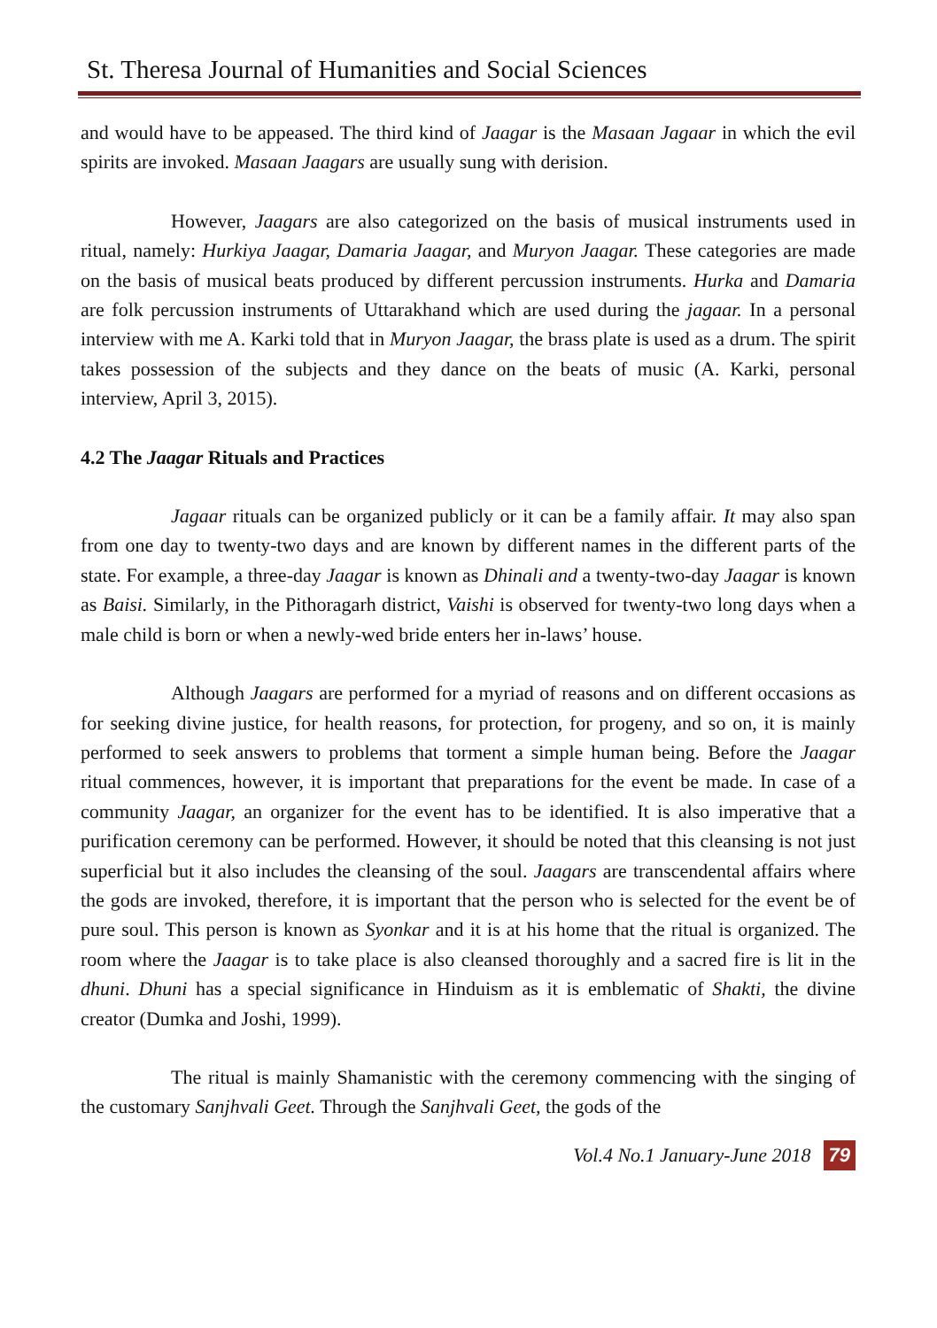St. Theresa Journal of Humanities and Social Sciences
and would have to be appeased. The third kind of Jaagar is the Masaan Jagaar in which the evil spirits are invoked. Masaan Jaagars are usually sung with derision.
However, Jaagars are also categorized on the basis of musical instruments used in ritual, namely: Hurkiya Jaagar, Damaria Jaagar, and Muryon Jaagar. These categories are made on the basis of musical beats produced by different percussion instruments. Hurka and Damaria are folk percussion instruments of Uttarakhand which are used during the jagaar. In a personal interview with me A. Karki told that in Muryon Jaagar, the brass plate is used as a drum. The spirit takes possession of the subjects and they dance on the beats of music (A. Karki, personal interview, April 3, 2015).
4.2 The Jaagar Rituals and Practices
Jagaar rituals can be organized publicly or it can be a family affair. It may also span from one day to twenty-two days and are known by different names in the different parts of the state. For example, a three-day Jaagar is known as Dhinali and a twenty-two-day Jaagar is known as Baisi. Similarly, in the Pithoragarh district, Vaishi is observed for twenty-two long days when a male child is born or when a newly-wed bride enters her in-laws’ house.
Although Jaagars are performed for a myriad of reasons and on different occasions as for seeking divine justice, for health reasons, for protection, for progeny, and so on, it is mainly performed to seek answers to problems that torment a simple human being. Before the Jaagar ritual commences, however, it is important that preparations for the event be made. In case of a community Jaagar, an organizer for the event has to be identified. It is also imperative that a purification ceremony can be performed. However, it should be noted that this cleansing is not just superficial but it also includes the cleansing of the soul. Jaagars are transcendental affairs where the gods are invoked, therefore, it is important that the person who is selected for the event be of pure soul. This person is known as Syonkar and it is at his home that the ritual is organized. The room where the Jaagar is to take place is also cleansed thoroughly and a sacred fire is lit in the dhuni. Dhuni has a special significance in Hinduism as it is emblematic of Shakti, the divine creator (Dumka and Joshi, 1999).
The ritual is mainly Shamanistic with the ceremony commencing with the singing of the customary Sanjhvali Geet. Through the Sanjhvali Geet, the gods of the
Vol.4 No.1 January-June 2018 79